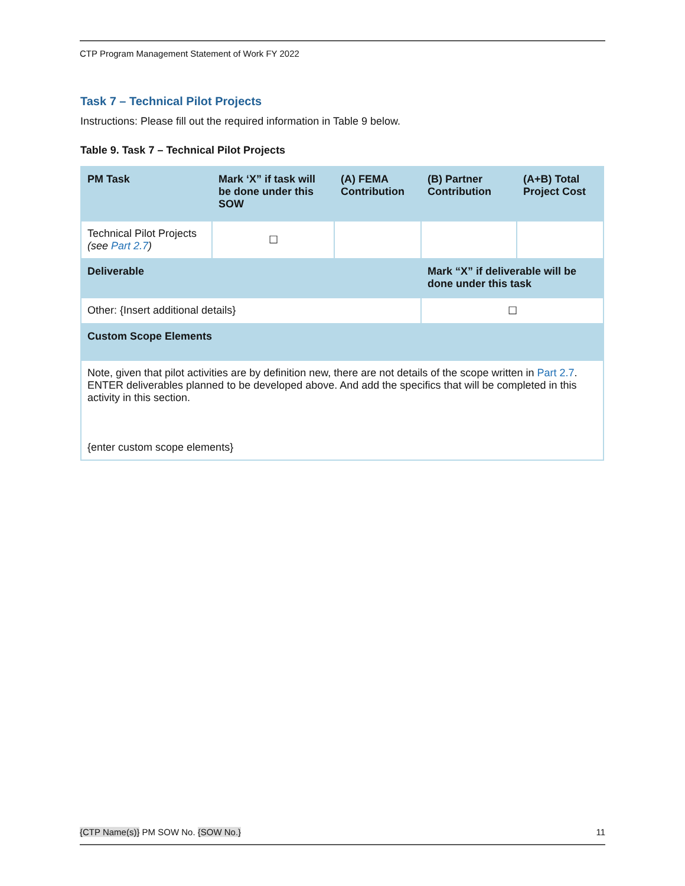CTP Program Management Statement of Work FY 2022
Task 7 – Technical Pilot Projects
Instructions: Please fill out the required information in Table 9 below.
Table 9. Task 7 – Technical Pilot Projects
| PM Task | Mark ‘X” if task will be done under this SOW | (A) FEMA Contribution | (B) Partner Contribution | (A+B) Total Project Cost |
| --- | --- | --- | --- | --- |
| Technical Pilot Projects (see Part 2.7 ) | ☐ | | | |
| Deliverable | | | Mark “X” if deliverable will be done under this task | |
| Other: {Insert additional details} | | | ☐ | |
| Custom Scope Elements | | | | |
| Note, given that pilot activities are by definition new, there are not details of the scope written in Part 2.7 . ENTER deliverables planned to be developed above. And add the specifics that will be completed in this activity in this section. {enter custom scope elements} | | | | |
{CTP Name(s)} PM SOW No. {SOW No.} 11